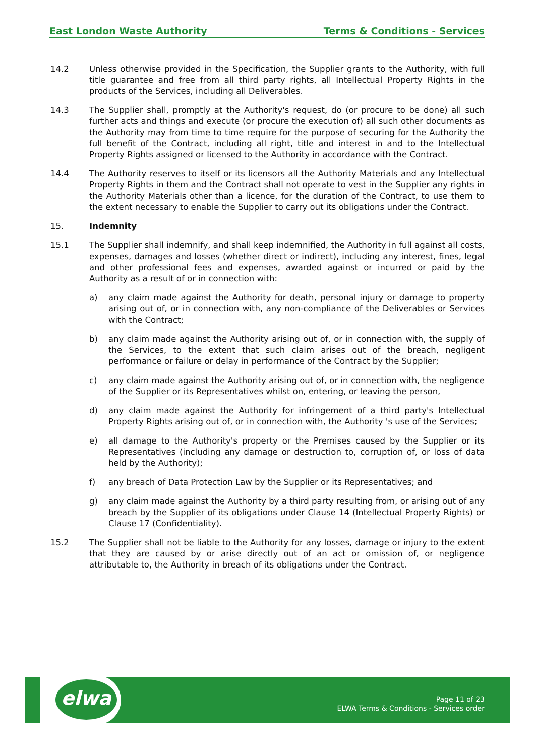East London Waste Authority Terms & Conditions - Services
14.2 Unless otherwise provided in the Specification, the Supplier grants to the Authority, with full title guarantee and free from all third party rights, all Intellectual Property Rights in the products of the Services, including all Deliverables.
14.3 The Supplier shall, promptly at the Authority's request, do (or procure to be done) all such further acts and things and execute (or procure the execution of) all such other documents as the Authority may from time to time require for the purpose of securing for the Authority the full benefit of the Contract, including all right, title and interest in and to the Intellectual Property Rights assigned or licensed to the Authority in accordance with the Contract.
14.4 The Authority reserves to itself or its licensors all the Authority Materials and any Intellectual Property Rights in them and the Contract shall not operate to vest in the Supplier any rights in the Authority Materials other than a licence, for the duration of the Contract, to use them to the extent necessary to enable the Supplier to carry out its obligations under the Contract.
15. Indemnity
15.1 The Supplier shall indemnify, and shall keep indemnified, the Authority in full against all costs, expenses, damages and losses (whether direct or indirect), including any interest, fines, legal and other professional fees and expenses, awarded against or incurred or paid by the Authority as a result of or in connection with:
a) any claim made against the Authority for death, personal injury or damage to property arising out of, or in connection with, any non-compliance of the Deliverables or Services with the Contract;
b) any claim made against the Authority arising out of, or in connection with, the supply of the Services, to the extent that such claim arises out of the breach, negligent performance or failure or delay in performance of the Contract by the Supplier;
c) any claim made against the Authority arising out of, or in connection with, the negligence of the Supplier or its Representatives whilst on, entering, or leaving the person,
d) any claim made against the Authority for infringement of a third party's Intellectual Property Rights arising out of, or in connection with, the Authority 's use of the Services;
e) all damage to the Authority's property or the Premises caused by the Supplier or its Representatives (including any damage or destruction to, corruption of, or loss of data held by the Authority);
f) any breach of Data Protection Law by the Supplier or its Representatives; and
g) any claim made against the Authority by a third party resulting from, or arising out of any breach by the Supplier of its obligations under Clause 14 (Intellectual Property Rights) or Clause 17 (Confidentiality).
15.2 The Supplier shall not be liable to the Authority for any losses, damage or injury to the extent that they are caused by or arise directly out of an act or omission of, or negligence attributable to, the Authority in breach of its obligations under the Contract.
elwa
Page 11 of 23
ELWA Terms & Conditions - Services order